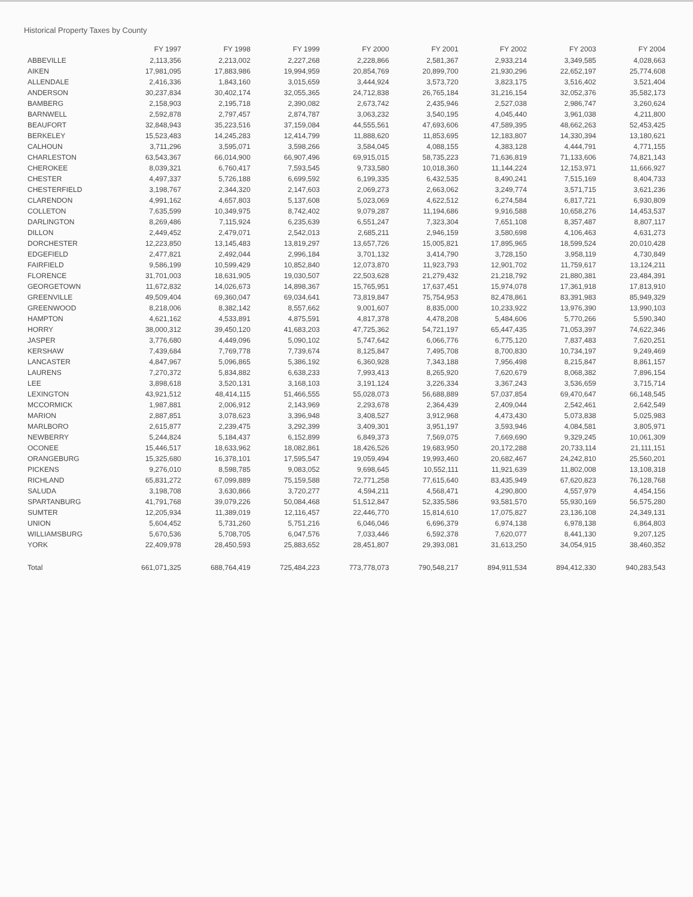Historical Property Taxes by County
| | FY 1997 | FY 1998 | FY 1999 | FY 2000 | FY 2001 | FY 2002 | FY 2003 | FY 2004 |
| --- | --- | --- | --- | --- | --- | --- | --- | --- |
| ABBEVILLE | 2,113,356 | 2,213,002 | 2,227,268 | 2,228,866 | 2,581,367 | 2,933,214 | 3,349,585 | 4,028,663 |
| AIKEN | 17,981,095 | 17,883,986 | 19,994,959 | 20,854,769 | 20,899,700 | 21,930,296 | 22,652,197 | 25,774,608 |
| ALLENDALE | 2,416,336 | 1,843,160 | 3,015,659 | 3,444,924 | 3,573,720 | 3,823,175 | 3,516,402 | 3,521,404 |
| ANDERSON | 30,237,834 | 30,402,174 | 32,055,365 | 24,712,838 | 26,765,184 | 31,216,154 | 32,052,376 | 35,582,173 |
| BAMBERG | 2,158,903 | 2,195,718 | 2,390,082 | 2,673,742 | 2,435,946 | 2,527,038 | 2,986,747 | 3,260,624 |
| BARNWELL | 2,592,878 | 2,797,457 | 2,874,787 | 3,063,232 | 3,540,195 | 4,045,440 | 3,961,038 | 4,211,800 |
| BEAUFORT | 32,848,943 | 35,223,516 | 37,159,084 | 44,555,561 | 47,693,606 | 47,589,395 | 48,662,263 | 52,453,425 |
| BERKELEY | 15,523,483 | 14,245,283 | 12,414,799 | 11,888,620 | 11,853,695 | 12,183,807 | 14,330,394 | 13,180,621 |
| CALHOUN | 3,711,296 | 3,595,071 | 3,598,266 | 3,584,045 | 4,088,155 | 4,383,128 | 4,444,791 | 4,771,155 |
| CHARLESTON | 63,543,367 | 66,014,900 | 66,907,496 | 69,915,015 | 58,735,223 | 71,636,819 | 71,133,606 | 74,821,143 |
| CHEROKEE | 8,039,321 | 6,760,417 | 7,593,545 | 9,733,580 | 10,018,360 | 11,144,224 | 12,153,971 | 11,666,927 |
| CHESTER | 4,497,337 | 5,726,188 | 6,699,592 | 6,199,335 | 6,432,535 | 8,490,241 | 7,515,169 | 8,404,733 |
| CHESTERFIELD | 3,198,767 | 2,344,320 | 2,147,603 | 2,069,273 | 2,663,062 | 3,249,774 | 3,571,715 | 3,621,236 |
| CLARENDON | 4,991,162 | 4,657,803 | 5,137,608 | 5,023,069 | 4,622,512 | 6,274,584 | 6,817,721 | 6,930,809 |
| COLLETON | 7,635,599 | 10,349,975 | 8,742,402 | 9,079,287 | 11,194,686 | 9,916,588 | 10,658,276 | 14,453,537 |
| DARLINGTON | 8,269,486 | 7,115,924 | 6,235,639 | 6,551,247 | 7,323,304 | 7,651,108 | 8,357,487 | 8,807,117 |
| DILLON | 2,449,452 | 2,479,071 | 2,542,013 | 2,685,211 | 2,946,159 | 3,580,698 | 4,106,463 | 4,631,273 |
| DORCHESTER | 12,223,850 | 13,145,483 | 13,819,297 | 13,657,726 | 15,005,821 | 17,895,965 | 18,599,524 | 20,010,428 |
| EDGEFIELD | 2,477,821 | 2,492,044 | 2,996,184 | 3,701,132 | 3,414,790 | 3,728,150 | 3,958,119 | 4,730,849 |
| FAIRFIELD | 9,586,199 | 10,599,429 | 10,852,840 | 12,073,870 | 11,923,793 | 12,901,702 | 11,759,617 | 13,124,211 |
| FLORENCE | 31,701,003 | 18,631,905 | 19,030,507 | 22,503,628 | 21,279,432 | 21,218,792 | 21,880,381 | 23,484,391 |
| GEORGETOWN | 11,672,832 | 14,026,673 | 14,898,367 | 15,765,951 | 17,637,451 | 15,974,078 | 17,361,918 | 17,813,910 |
| GREENVILLE | 49,509,404 | 69,360,047 | 69,034,641 | 73,819,847 | 75,754,953 | 82,478,861 | 83,391,983 | 85,949,329 |
| GREENWOOD | 8,218,006 | 8,382,142 | 8,557,662 | 9,001,607 | 8,835,000 | 10,233,922 | 13,976,390 | 13,990,103 |
| HAMPTON | 4,621,162 | 4,533,891 | 4,875,591 | 4,817,378 | 4,478,208 | 5,484,606 | 5,770,266 | 5,590,340 |
| HORRY | 38,000,312 | 39,450,120 | 41,683,203 | 47,725,362 | 54,721,197 | 65,447,435 | 71,053,397 | 74,622,346 |
| JASPER | 3,776,680 | 4,449,096 | 5,090,102 | 5,747,642 | 6,066,776 | 6,775,120 | 7,837,483 | 7,620,251 |
| KERSHAW | 7,439,684 | 7,769,778 | 7,739,674 | 8,125,847 | 7,495,708 | 8,700,830 | 10,734,197 | 9,249,469 |
| LANCASTER | 4,847,967 | 5,096,865 | 5,386,192 | 6,360,928 | 7,343,188 | 7,956,498 | 8,215,847 | 8,861,157 |
| LAURENS | 7,270,372 | 5,834,882 | 6,638,233 | 7,993,413 | 8,265,920 | 7,620,679 | 8,068,382 | 7,896,154 |
| LEE | 3,898,618 | 3,520,131 | 3,168,103 | 3,191,124 | 3,226,334 | 3,367,243 | 3,536,659 | 3,715,714 |
| LEXINGTON | 43,921,512 | 48,414,115 | 51,466,555 | 55,028,073 | 56,688,889 | 57,037,854 | 69,470,647 | 66,148,545 |
| MCCORMICK | 1,987,881 | 2,006,912 | 2,143,969 | 2,293,678 | 2,364,439 | 2,409,044 | 2,542,461 | 2,642,549 |
| MARION | 2,887,851 | 3,078,623 | 3,396,948 | 3,408,527 | 3,912,968 | 4,473,430 | 5,073,838 | 5,025,983 |
| MARLBORO | 2,615,877 | 2,239,475 | 3,292,399 | 3,409,301 | 3,951,197 | 3,593,946 | 4,084,581 | 3,805,971 |
| NEWBERRY | 5,244,824 | 5,184,437 | 6,152,899 | 6,849,373 | 7,569,075 | 7,669,690 | 9,329,245 | 10,061,309 |
| OCONEE | 15,446,517 | 18,633,962 | 18,082,861 | 18,426,526 | 19,683,950 | 20,172,288 | 20,733,114 | 21,111,151 |
| ORANGEBURG | 15,325,680 | 16,378,101 | 17,595,547 | 19,059,494 | 19,993,460 | 20,682,467 | 24,242,810 | 25,560,201 |
| PICKENS | 9,276,010 | 8,598,785 | 9,083,052 | 9,698,645 | 10,552,111 | 11,921,639 | 11,802,008 | 13,108,318 |
| RICHLAND | 65,831,272 | 67,099,889 | 75,159,588 | 72,771,258 | 77,615,640 | 83,435,949 | 67,620,823 | 76,128,768 |
| SALUDA | 3,198,708 | 3,630,866 | 3,720,277 | 4,594,211 | 4,568,471 | 4,290,800 | 4,557,979 | 4,454,156 |
| SPARTANBURG | 41,791,768 | 39,079,226 | 50,084,468 | 51,512,847 | 52,335,586 | 93,581,570 | 55,930,169 | 56,575,280 |
| SUMTER | 12,205,934 | 11,389,019 | 12,116,457 | 22,446,770 | 15,814,610 | 17,075,827 | 23,136,108 | 24,349,131 |
| UNION | 5,604,452 | 5,731,260 | 5,751,216 | 6,046,046 | 6,696,379 | 6,974,138 | 6,978,138 | 6,864,803 |
| WILLIAMSBURG | 5,670,536 | 5,708,705 | 6,047,576 | 7,033,446 | 6,592,378 | 7,620,077 | 8,441,130 | 9,207,125 |
| YORK | 22,409,978 | 28,450,593 | 25,883,652 | 28,451,807 | 29,393,081 | 31,613,250 | 34,054,915 | 38,460,352 |
| Total | 661,071,325 | 688,764,419 | 725,484,223 | 773,778,073 | 790,548,217 | 894,911,534 | 894,412,330 | 940,283,543 |